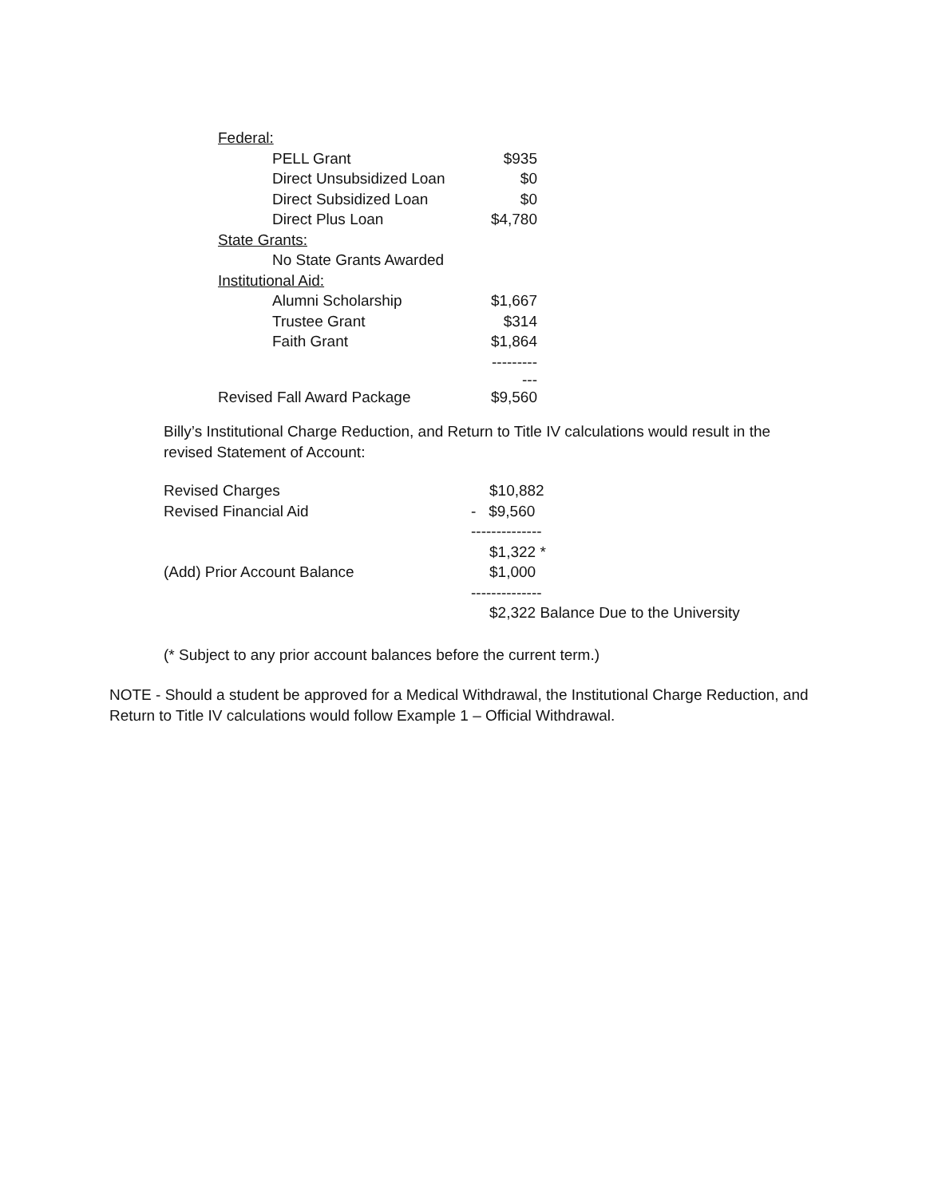| Federal: | |
| PELL Grant | $935 |
| Direct Unsubsidized Loan | $0 |
| Direct Subsidized Loan | $0 |
| Direct Plus Loan | $4,780 |
| State Grants: | |
| No State Grants Awarded | |
| Institutional Aid: | |
| Alumni Scholarship | $1,667 |
| Trustee Grant | $314 |
| Faith Grant | $1,864 |
| | ------------ |
| Revised Fall Award Package | $9,560 |
Billy’s Institutional Charge Reduction, and Return to Title IV calculations would result in the revised Statement of Account:
| Revised Charges | $10,882 |
| Revised Financial Aid | - $9,560 |
| | -------------- |
| | $1,322 * |
| (Add) Prior Account Balance | $1,000 |
| | -------------- |
| | $2,322 Balance Due to the University |
(* Subject to any prior account balances before the current term.)
NOTE - Should a student be approved for a Medical Withdrawal, the Institutional Charge Reduction, and Return to Title IV calculations would follow Example 1 – Official Withdrawal.